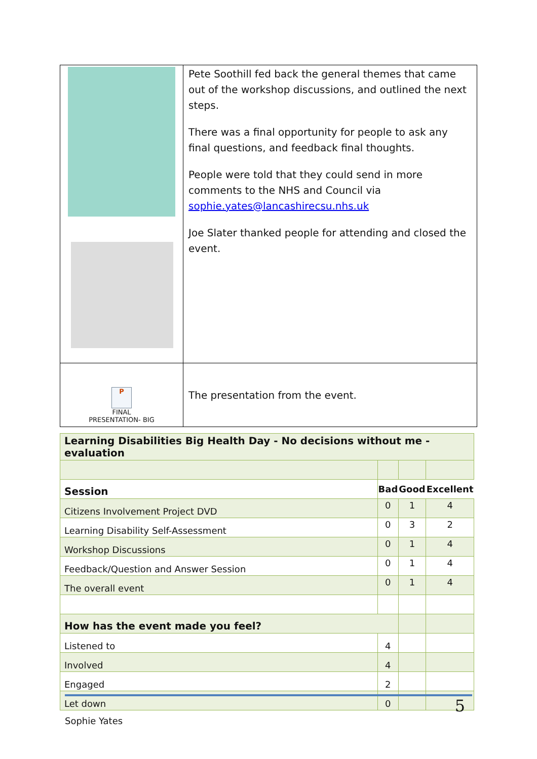| | Pete Soothill fed back the general themes that came out of the workshop discussions, and outlined the next steps. There was a final opportunity for people to ask any final questions, and feedback final thoughts. People were told that they could send in more comments to the NHS and Council via sophie.yates@lancashirecsu.nhs.uk Joe Slater thanked people for attending and closed the event. |
| P FINAL PRESENTATION- BIG | The presentation from the event. |
| Learning Disabilities Big Health Day - No decisions without me - evaluation | | | |
| Session | Bad | Good | Excellent |
| Citizens Involvement Project DVD | 0 | 1 | 4 |
| Learning Disability Self-Assessment | 0 | 3 | 2 |
| Workshop Discussions | 0 | 1 | 4 |
| Feedback/Question and Answer Session | 0 | 1 | 4 |
| The overall event | 0 | 1 | 4 |
| How has the event made you feel? | | | |
| Listened to | 4 | | |
| Involved | 4 | | |
| Engaged | 2 | | |
| Let down | 0 | | |
5
Sophie Yates